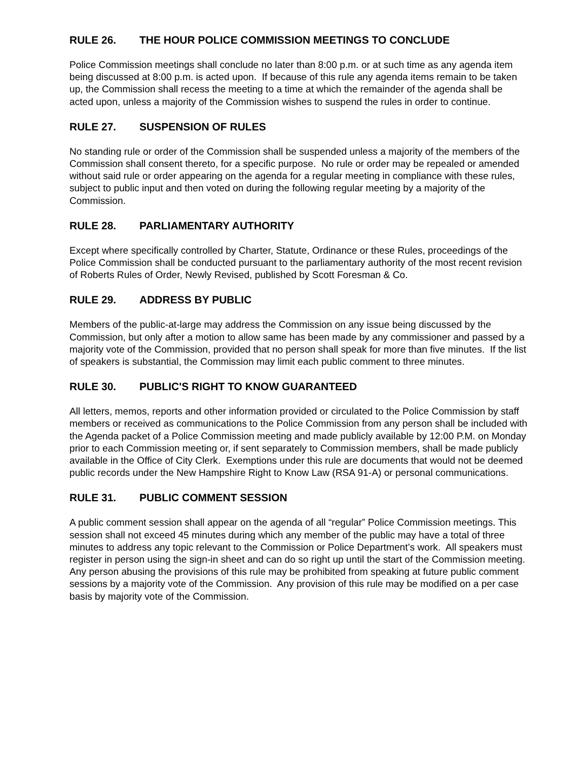RULE 26. THE HOUR POLICE COMMISSION MEETINGS TO CONCLUDE
Police Commission meetings shall conclude no later than 8:00 p.m. or at such time as any agenda item being discussed at 8:00 p.m. is acted upon. If because of this rule any agenda items remain to be taken up, the Commission shall recess the meeting to a time at which the remainder of the agenda shall be acted upon, unless a majority of the Commission wishes to suspend the rules in order to continue.
RULE 27. SUSPENSION OF RULES
No standing rule or order of the Commission shall be suspended unless a majority of the members of the Commission shall consent thereto, for a specific purpose. No rule or order may be repealed or amended without said rule or order appearing on the agenda for a regular meeting in compliance with these rules, subject to public input and then voted on during the following regular meeting by a majority of the Commission.
RULE 28. PARLIAMENTARY AUTHORITY
Except where specifically controlled by Charter, Statute, Ordinance or these Rules, proceedings of the Police Commission shall be conducted pursuant to the parliamentary authority of the most recent revision of Roberts Rules of Order, Newly Revised, published by Scott Foresman & Co.
RULE 29. ADDRESS BY PUBLIC
Members of the public-at-large may address the Commission on any issue being discussed by the Commission, but only after a motion to allow same has been made by any commissioner and passed by a majority vote of the Commission, provided that no person shall speak for more than five minutes. If the list of speakers is substantial, the Commission may limit each public comment to three minutes.
RULE 30. PUBLIC'S RIGHT TO KNOW GUARANTEED
All letters, memos, reports and other information provided or circulated to the Police Commission by staff members or received as communications to the Police Commission from any person shall be included with the Agenda packet of a Police Commission meeting and made publicly available by 12:00 P.M. on Monday prior to each Commission meeting or, if sent separately to Commission members, shall be made publicly available in the Office of City Clerk. Exemptions under this rule are documents that would not be deemed public records under the New Hampshire Right to Know Law (RSA 91-A) or personal communications.
RULE 31. PUBLIC COMMENT SESSION
A public comment session shall appear on the agenda of all “regular” Police Commission meetings. This session shall not exceed 45 minutes during which any member of the public may have a total of three minutes to address any topic relevant to the Commission or Police Department’s work. All speakers must register in person using the sign-in sheet and can do so right up until the start of the Commission meeting. Any person abusing the provisions of this rule may be prohibited from speaking at future public comment sessions by a majority vote of the Commission. Any provision of this rule may be modified on a per case basis by majority vote of the Commission.